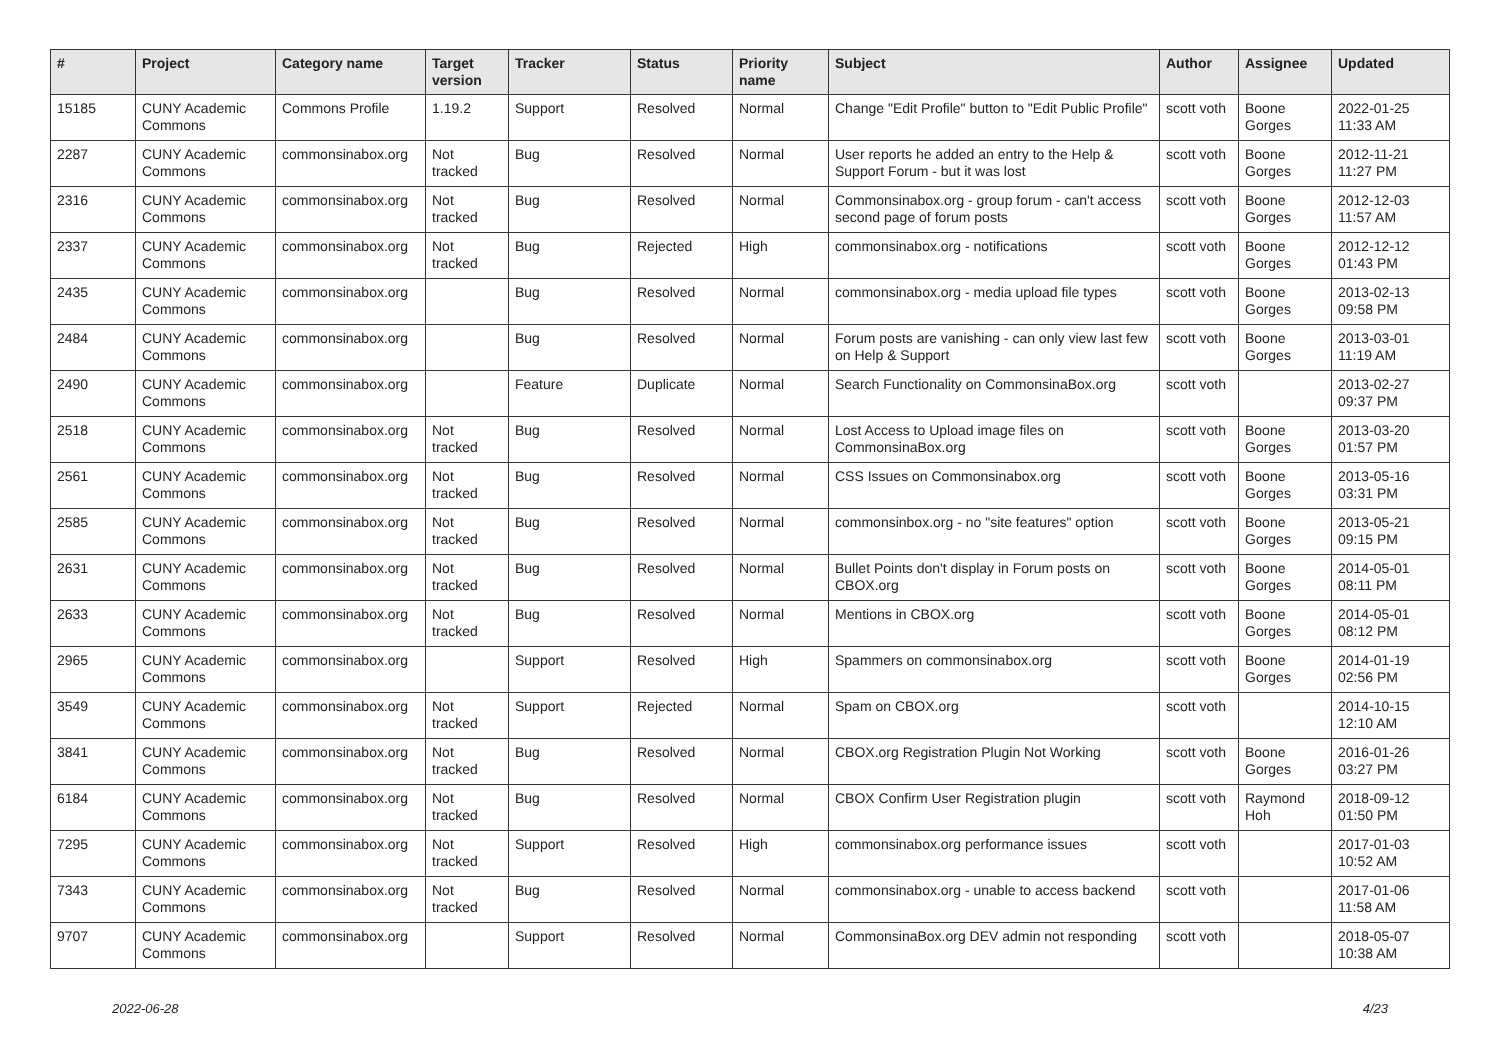| # | Project | Category name | Target version | Tracker | Status | Priority name | Subject | Author | Assignee | Updated |
| --- | --- | --- | --- | --- | --- | --- | --- | --- | --- | --- |
| 15185 | CUNY Academic Commons | Commons Profile | 1.19.2 | Support | Resolved | Normal | Change "Edit Profile" button to "Edit Public Profile" | scott voth | Boone Gorges | 2022-01-25 11:33 AM |
| 2287 | CUNY Academic Commons | commonsinabox.org | Not tracked | Bug | Resolved | Normal | User reports he added an entry to the Help & Support Forum - but it was lost | scott voth | Boone Gorges | 2012-11-21 11:27 PM |
| 2316 | CUNY Academic Commons | commonsinabox.org | Not tracked | Bug | Resolved | Normal | Commonsinabox.org - group forum - can't access second page of forum posts | scott voth | Boone Gorges | 2012-12-03 11:57 AM |
| 2337 | CUNY Academic Commons | commonsinabox.org | Not tracked | Bug | Rejected | High | commonsinabox.org - notifications | scott voth | Boone Gorges | 2012-12-12 01:43 PM |
| 2435 | CUNY Academic Commons | commonsinabox.org | | Bug | Resolved | Normal | commonsinabox.org - media upload file types | scott voth | Boone Gorges | 2013-02-13 09:58 PM |
| 2484 | CUNY Academic Commons | commonsinabox.org | | Bug | Resolved | Normal | Forum posts are vanishing - can only view last few on Help & Support | scott voth | Boone Gorges | 2013-03-01 11:19 AM |
| 2490 | CUNY Academic Commons | commonsinabox.org | | Feature | Duplicate | Normal | Search Functionality on CommonsinaBox.org | scott voth | | 2013-02-27 09:37 PM |
| 2518 | CUNY Academic Commons | commonsinabox.org | Not tracked | Bug | Resolved | Normal | Lost Access to Upload image files on CommonsinaBox.org | scott voth | Boone Gorges | 2013-03-20 01:57 PM |
| 2561 | CUNY Academic Commons | commonsinabox.org | Not tracked | Bug | Resolved | Normal | CSS Issues on Commonsinabox.org | scott voth | Boone Gorges | 2013-05-16 03:31 PM |
| 2585 | CUNY Academic Commons | commonsinabox.org | Not tracked | Bug | Resolved | Normal | commonsinbox.org - no "site features" option | scott voth | Boone Gorges | 2013-05-21 09:15 PM |
| 2631 | CUNY Academic Commons | commonsinabox.org | Not tracked | Bug | Resolved | Normal | Bullet Points don't display in Forum posts on CBOX.org | scott voth | Boone Gorges | 2014-05-01 08:11 PM |
| 2633 | CUNY Academic Commons | commonsinabox.org | Not tracked | Bug | Resolved | Normal | Mentions in CBOX.org | scott voth | Boone Gorges | 2014-05-01 08:12 PM |
| 2965 | CUNY Academic Commons | commonsinabox.org | | Support | Resolved | High | Spammers on commonsinabox.org | scott voth | Boone Gorges | 2014-01-19 02:56 PM |
| 3549 | CUNY Academic Commons | commonsinabox.org | Not tracked | Support | Rejected | Normal | Spam on CBOX.org | scott voth | | 2014-10-15 12:10 AM |
| 3841 | CUNY Academic Commons | commonsinabox.org | Not tracked | Bug | Resolved | Normal | CBOX.org Registration Plugin Not Working | scott voth | Boone Gorges | 2016-01-26 03:27 PM |
| 6184 | CUNY Academic Commons | commonsinabox.org | Not tracked | Bug | Resolved | Normal | CBOX Confirm User Registration plugin | scott voth | Raymond Hoh | 2018-09-12 01:50 PM |
| 7295 | CUNY Academic Commons | commonsinabox.org | Not tracked | Support | Resolved | High | commonsinabox.org performance issues | scott voth | | 2017-01-03 10:52 AM |
| 7343 | CUNY Academic Commons | commonsinabox.org | Not tracked | Bug | Resolved | Normal | commonsinabox.org - unable to access backend | scott voth | | 2017-01-06 11:58 AM |
| 9707 | CUNY Academic Commons | commonsinabox.org | | Support | Resolved | Normal | CommonsinaBox.org DEV admin not responding | scott voth | | 2018-05-07 10:38 AM |
2022-06-28 4/23